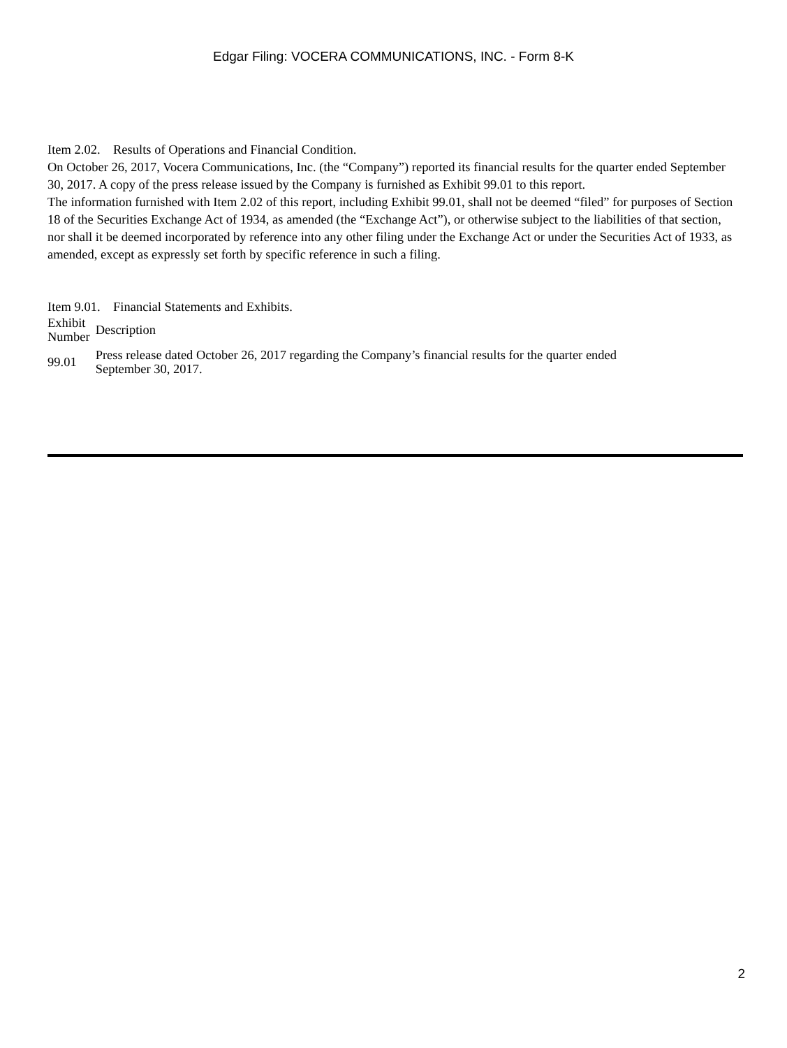Edgar Filing: VOCERA COMMUNICATIONS, INC. - Form 8-K
Item 2.02. Results of Operations and Financial Condition.
On October 26, 2017, Vocera Communications, Inc. (the “Company”) reported its financial results for the quarter ended September 30, 2017. A copy of the press release issued by the Company is furnished as Exhibit 99.01 to this report.
The information furnished with Item 2.02 of this report, including Exhibit 99.01, shall not be deemed “filed” for purposes of Section 18 of the Securities Exchange Act of 1934, as amended (the “Exchange Act”), or otherwise subject to the liabilities of that section, nor shall it be deemed incorporated by reference into any other filing under the Exchange Act or under the Securities Act of 1933, as amended, except as expressly set forth by specific reference in such a filing.
Item 9.01. Financial Statements and Exhibits.
| Exhibit Number | Description |
| --- | --- |
| 99.01 | Press release dated October 26, 2017 regarding the Company’s financial results for the quarter ended September 30, 2017. |
2